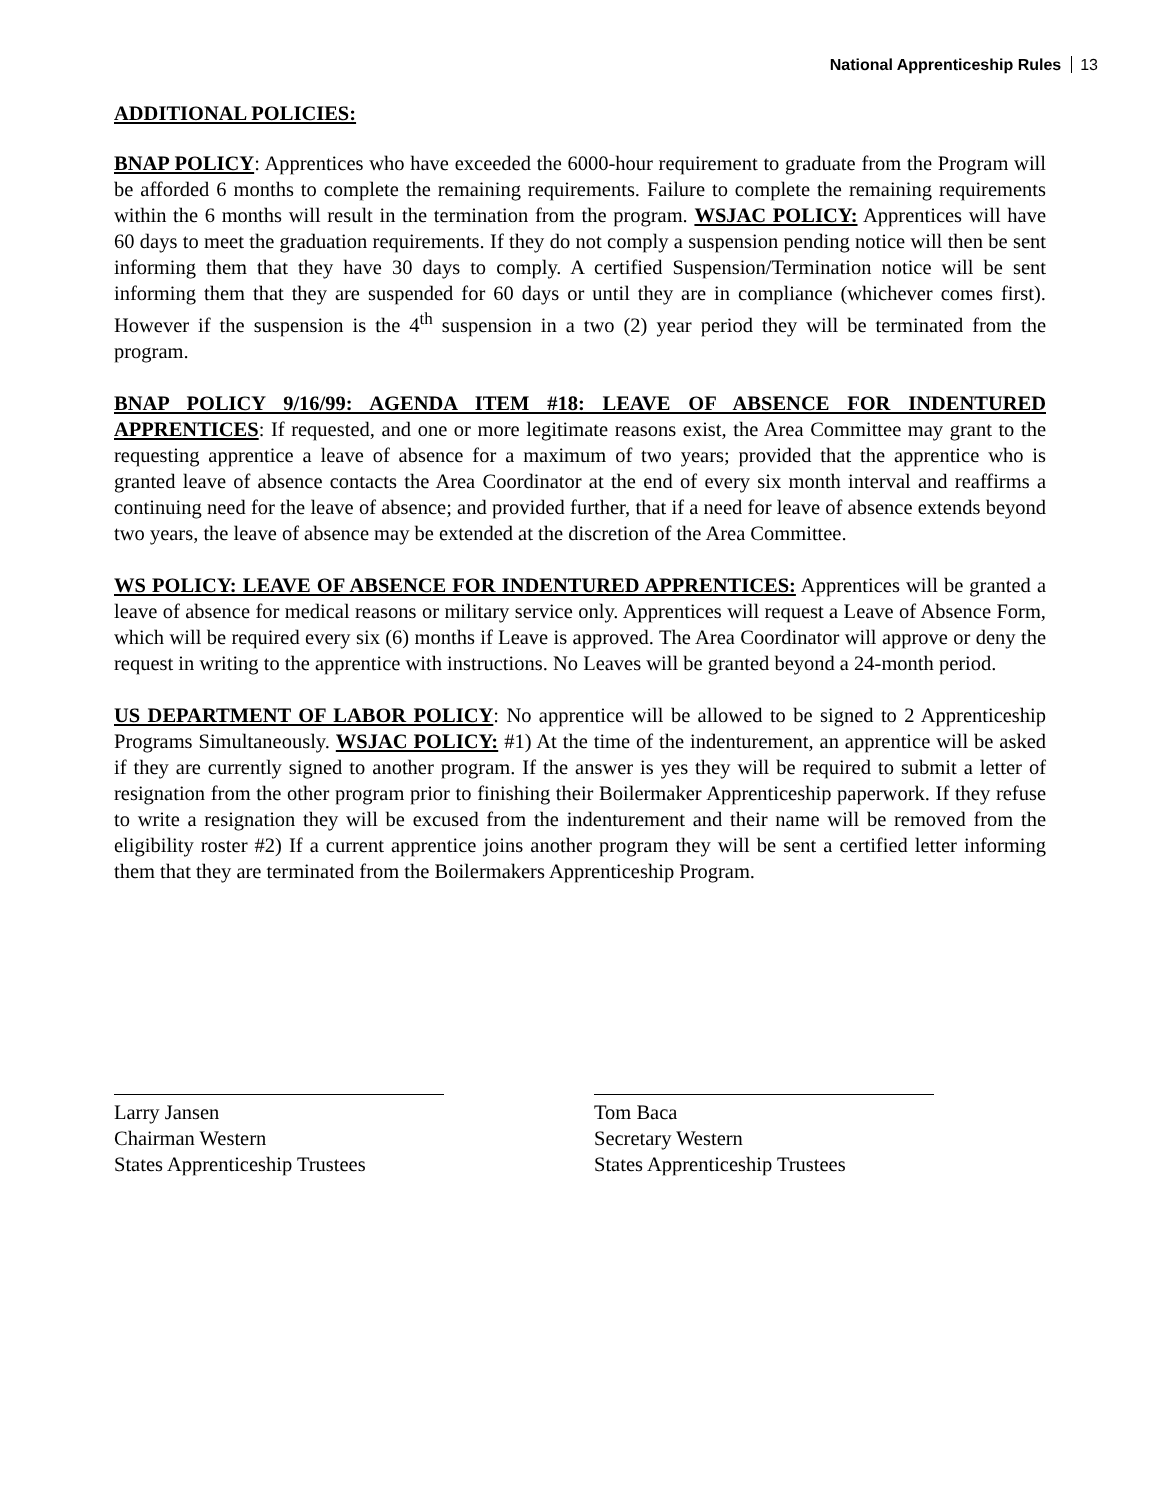National Apprenticeship Rules 13
ADDITIONAL POLICIES:
BNAP POLICY: Apprentices who have exceeded the 6000-hour requirement to graduate from the Program will be afforded 6 months to complete the remaining requirements. Failure to complete the remaining requirements within the 6 months will result in the termination from the program. WSJAC POLICY: Apprentices will have 60 days to meet the graduation requirements. If they do not comply a suspension pending notice will then be sent informing them that they have 30 days to comply. A certified Suspension/Termination notice will be sent informing them that they are suspended for 60 days or until they are in compliance (whichever comes first). However if the suspension is the 4<sup>th</sup> suspension in a two (2) year period they will be terminated from the program.
BNAP POLICY 9/16/99: AGENDA ITEM #18: LEAVE OF ABSENCE FOR INDENTURED APPRENTICES: If requested, and one or more legitimate reasons exist, the Area Committee may grant to the requesting apprentice a leave of absence for a maximum of two years; provided that the apprentice who is granted leave of absence contacts the Area Coordinator at the end of every six month interval and reaffirms a continuing need for the leave of absence; and provided further, that if a need for leave of absence extends beyond two years, the leave of absence may be extended at the discretion of the Area Committee.
WS POLICY: LEAVE OF ABSENCE FOR INDENTURED APPRENTICES: Apprentices will be granted a leave of absence for medical reasons or military service only. Apprentices will request a Leave of Absence Form, which will be required every six (6) months if Leave is approved. The Area Coordinator will approve or deny the request in writing to the apprentice with instructions. No Leaves will be granted beyond a 24-month period.
US DEPARTMENT OF LABOR POLICY: No apprentice will be allowed to be signed to 2 Apprenticeship Programs Simultaneously. WSJAC POLICY: #1) At the time of the indenturement, an apprentice will be asked if they are currently signed to another program. If the answer is yes they will be required to submit a letter of resignation from the other program prior to finishing their Boilermaker Apprenticeship paperwork. If they refuse to write a resignation they will be excused from the indenturement and their name will be removed from the eligibility roster #2) If a current apprentice joins another program they will be sent a certified letter informing them that they are terminated from the Boilermakers Apprenticeship Program.
Larry Jansen
Chairman Western
States Apprenticeship Trustees
Tom Baca
Secretary Western
States Apprenticeship Trustees